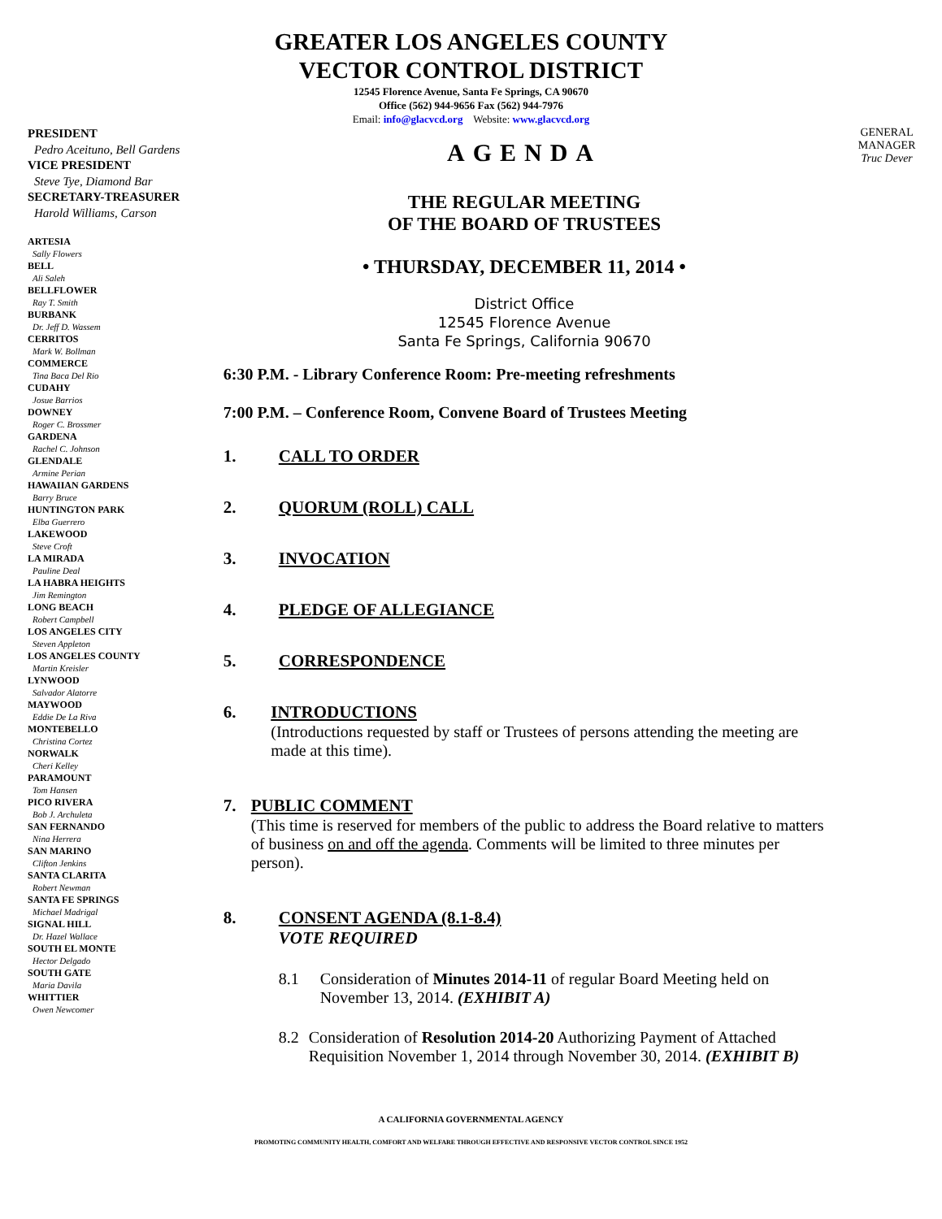GREATER LOS ANGELES COUNTY
VECTOR CONTROL DISTRICT
12545 Florence Avenue, Santa Fe Springs, CA 90670
Office (562) 944-9656 Fax (562) 944-7976
Email: info@glacvcd.org Website: www.glacvcd.org
PRESIDENT
Pedro Aceituno, Bell Gardens
VICE PRESIDENT
Steve Tye, Diamond Bar
SECRETARY-TREASURER
Harold Williams, Carson
ARTESIA
Sally Flowers
BELL
Ali Saleh
BELLFLOWER
Ray T. Smith
BURBANK
Dr. Jeff D. Wassem
CERRITOS
Mark W. Bollman
COMMERCE
Tina Baca Del Rio
CUDAHY
Josue Barrios
DOWNEY
Roger C. Brossmer
GARDENA
Rachel C. Johnson
GLENDALE
Armine Perian
HAWAIIAN GARDENS
Barry Bruce
HUNTINGTON PARK
Elba Guerrero
LAKEWOOD
Steve Croft
LA MIRADA
Pauline Deal
LA HABRA HEIGHTS
Jim Remington
LONG BEACH
Robert Campbell
LOS ANGELES CITY
Steven Appleton
LOS ANGELES COUNTY
Martin Kreisler
LYNWOOD
Salvador Alatorre
MAYWOOD
Eddie De La Riva
MONTEBELLO
Christina Cortez
NORWALK
Cheri Kelley
PARAMOUNT
Tom Hansen
PICO RIVERA
Bob J. Archuleta
SAN FERNANDO
Nina Herrera
SAN MARINO
Clifton Jenkins
SANTA CLARITA
Robert Newman
SANTA FE SPRINGS
Michael Madrigal
SIGNAL HILL
Dr. Hazel Wallace
SOUTH EL MONTE
Hector Delgado
SOUTH GATE
Maria Davila
WHITTIER
Owen Newcomer
AGENDA
THE REGULAR MEETING
OF THE BOARD OF TRUSTEES
• THURSDAY, DECEMBER 11, 2014 •
District Office
12545 Florence Avenue
Santa Fe Springs, California 90670
6:30 P.M. - Library Conference Room: Pre-meeting refreshments
7:00 P.M. – Conference Room, Convene Board of Trustees Meeting
1. CALL TO ORDER
2. QUORUM (ROLL) CALL
3. INVOCATION
4. PLEDGE OF ALLEGIANCE
5. CORRESPONDENCE
6. INTRODUCTIONS
(Introductions requested by staff or Trustees of persons attending the meeting are made at this time).
7. PUBLIC COMMENT
(This time is reserved for members of the public to address the Board relative to matters of business on and off the agenda. Comments will be limited to three minutes per person).
8. CONSENT AGENDA (8.1-8.4)
VOTE REQUIRED
8.1 Consideration of Minutes 2014-11 of regular Board Meeting held on November 13, 2014. (EXHIBIT A)
8.2 Consideration of Resolution 2014-20 Authorizing Payment of Attached Requisition November 1, 2014 through November 30, 2014. (EXHIBIT B)
GENERAL MANAGER
Truc Dever
A CALIFORNIA GOVERNMENTAL AGENCY
PROMOTING COMMUNITY HEALTH, COMFORT AND WELFARE THROUGH EFFECTIVE AND RESPONSIVE VECTOR CONTROL SINCE 1952